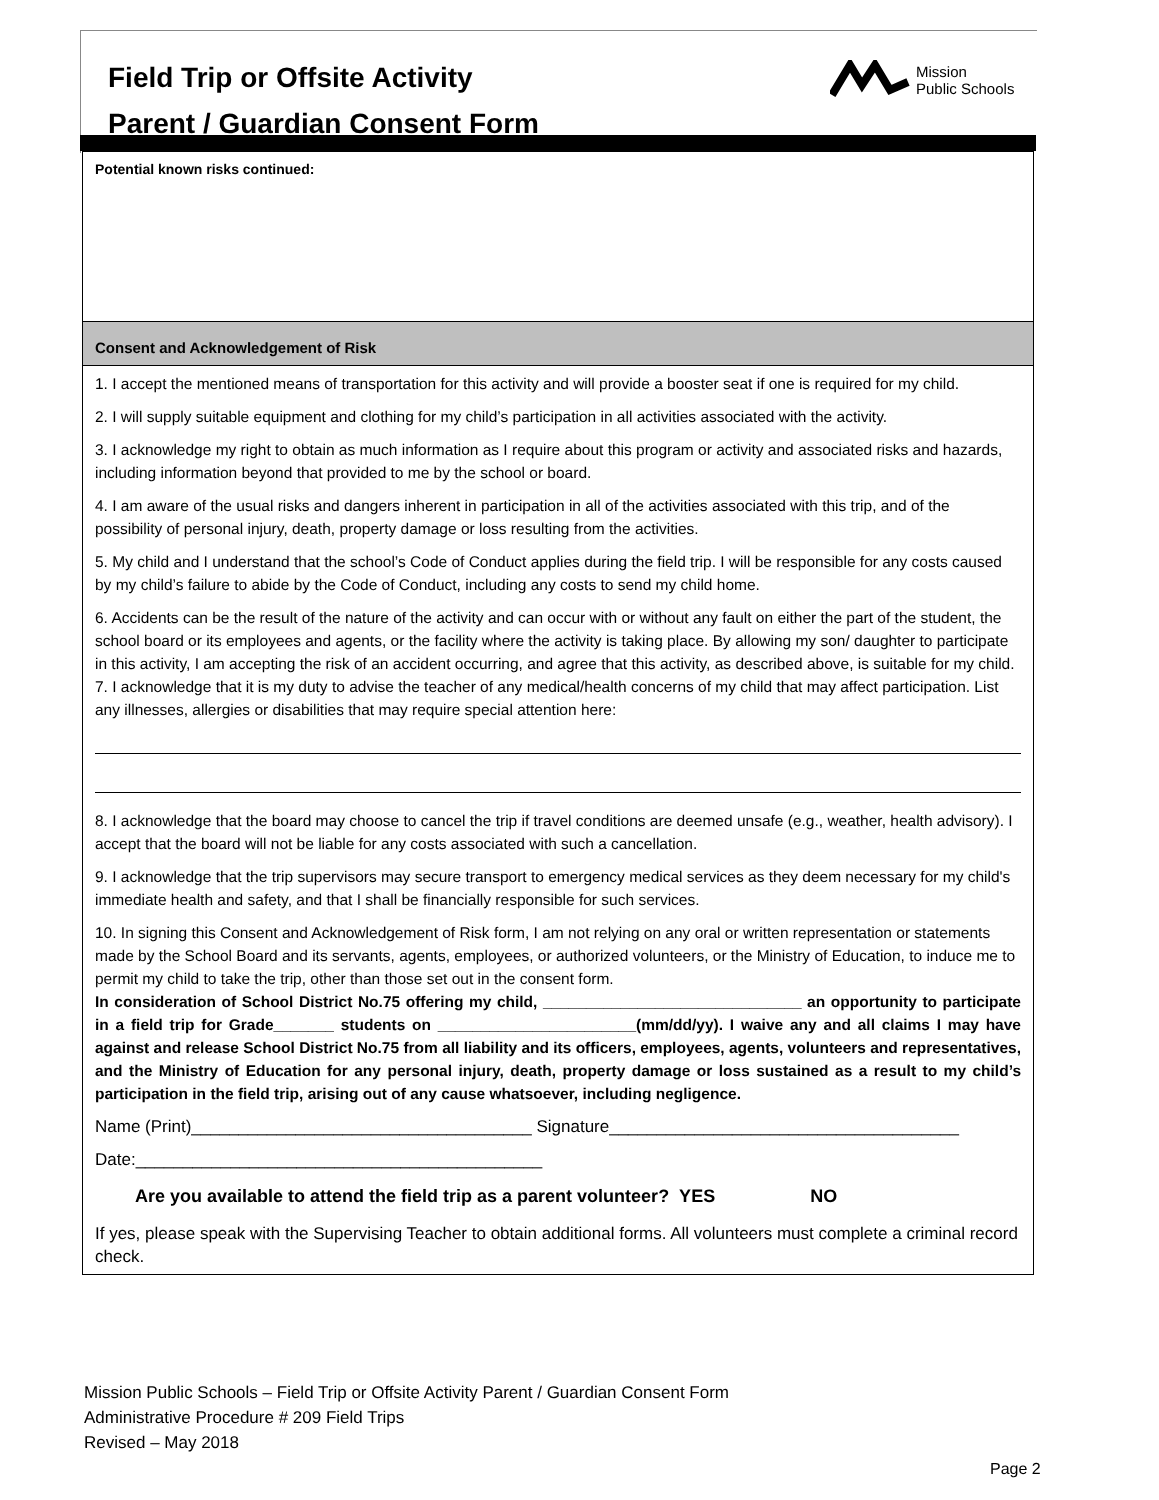Field Trip or Offsite Activity
Parent / Guardian Consent Form
Mission
Public Schools
Potential known risks continued:
Consent and Acknowledgement of Risk
1. I accept the mentioned means of transportation for this activity and will provide a booster seat if one is required for my child.
2. I will supply suitable equipment and clothing for my child’s participation in all activities associated with the activity.
3. I acknowledge my right to obtain as much information as I require about this program or activity and associated risks and hazards, including information beyond that provided to me by the school or board.
4. I am aware of the usual risks and dangers inherent in participation in all of the activities associated with this trip, and of the possibility of personal injury, death, property damage or loss resulting from the activities.
5. My child and I understand that the school’s Code of Conduct applies during the field trip. I will be responsible for any costs caused by my child’s failure to abide by the Code of Conduct, including any costs to send my child home.
6. Accidents can be the result of the nature of the activity and can occur with or without any fault on either the part of the student, the school board or its employees and agents, or the facility where the activity is taking place. By allowing my son/ daughter to participate in this activity, I am accepting the risk of an accident occurring, and agree that this activity, as described above, is suitable for my child.
7. I acknowledge that it is my duty to advise the teacher of any medical/health concerns of my child that may affect participation. List any illnesses, allergies or disabilities that may require special attention here:
8. I acknowledge that the board may choose to cancel the trip if travel conditions are deemed unsafe (e.g., weather, health advisory). I accept that the board will not be liable for any costs associated with such a cancellation.
9. I acknowledge that the trip supervisors may secure transport to emergency medical services as they deem necessary for my child's immediate health and safety, and that I shall be financially responsible for such services.
10. In signing this Consent and Acknowledgement of Risk form, I am not relying on any oral or written representation or statements made by the School Board and its servants, agents, employees, or authorized volunteers, or the Ministry of Education, to induce me to permit my child to take the trip, other than those set out in the consent form.
In consideration of School District No.75 offering my child, ______________________________ an opportunity to participate in a field trip for Grade_______ students on _______________________(mm/dd/yy). I waive any and all claims I may have against and release School District No.75 from all liability and its officers, employees, agents, volunteers and representatives, and the Ministry of Education for any personal injury, death, property damage or loss sustained as a result to my child’s participation in the field trip, arising out of any cause whatsoever, including negligence.
Name (Print)____________________________________ Signature_____________________________________
Date:___________________________________________
Are you available to attend the field trip as a parent volunteer? YES NO
If yes, please speak with the Supervising Teacher to obtain additional forms. All volunteers must complete a criminal record check.
Mission Public Schools – Field Trip or Offsite Activity Parent / Guardian Consent Form
Administrative Procedure # 209 Field Trips
Revised – May 2018
Page 2